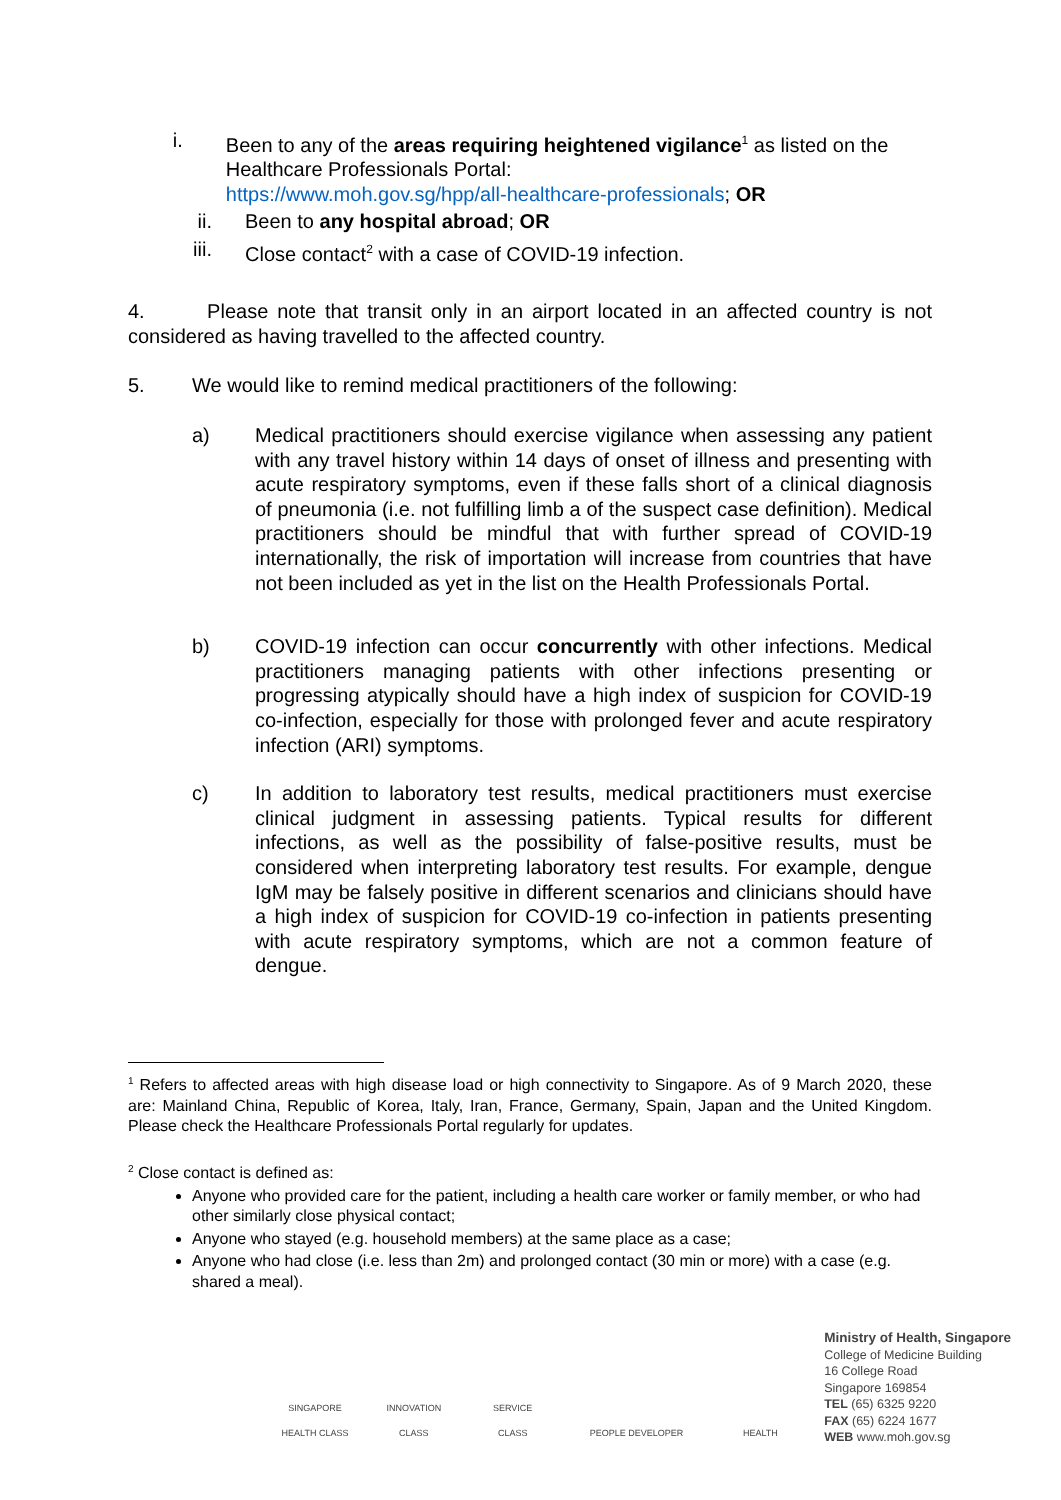i. Been to any of the areas requiring heightened vigilance<sup>1</sup> as listed on the Healthcare Professionals Portal:
https://www.moh.gov.sg/hpp/all-healthcare-professionals; OR
ii. Been to any hospital abroad; OR
iii. Close contact<sup>2</sup> with a case of COVID-19 infection.
4. Please note that transit only in an airport located in an affected country is not considered as having travelled to the affected country.
5. We would like to remind medical practitioners of the following:
a) Medical practitioners should exercise vigilance when assessing any patient with any travel history within 14 days of onset of illness and presenting with acute respiratory symptoms, even if these falls short of a clinical diagnosis of pneumonia (i.e. not fulfilling limb a of the suspect case definition). Medical practitioners should be mindful that with further spread of COVID-19 internationally, the risk of importation will increase from countries that have not been included as yet in the list on the Health Professionals Portal.
b) COVID-19 infection can occur concurrently with other infections. Medical practitioners managing patients with other infections presenting or progressing atypically should have a high index of suspicion for COVID-19 co-infection, especially for those with prolonged fever and acute respiratory infection (ARI) symptoms.
c) In addition to laboratory test results, medical practitioners must exercise clinical judgment in assessing patients. Typical results for different infections, as well as the possibility of false-positive results, must be considered when interpreting laboratory test results. For example, dengue IgM may be falsely positive in different scenarios and clinicians should have a high index of suspicion for COVID-19 co-infection in patients presenting with acute respiratory symptoms, which are not a common feature of dengue.
<sup>1</sup> Refers to affected areas with high disease load or high connectivity to Singapore. As of 9 March 2020, these are: Mainland China, Republic of Korea, Italy, Iran, France, Germany, Spain, Japan and the United Kingdom. Please check the Healthcare Professionals Portal regularly for updates.
<sup>2</sup> Close contact is defined as:
Anyone who provided care for the patient, including a health care worker or family member, or who had other similarly close physical contact;
Anyone who stayed (e.g. household members) at the same place as a case;
Anyone who had close (i.e. less than 2m) and prolonged contact (30 min or more) with a case (e.g. shared a meal).
SINGAPORE HEALTH CLASS
INNOVATION CLASS
SERVICE CLASS
PEOPLE DEVELOPER
HEALTH
Ministry of Health, Singapore
College of Medicine Building
16 College Road
Singapore 169854
TEL (65) 6325 9220
FAX (65) 6224 1677
WEB www.moh.gov.sg